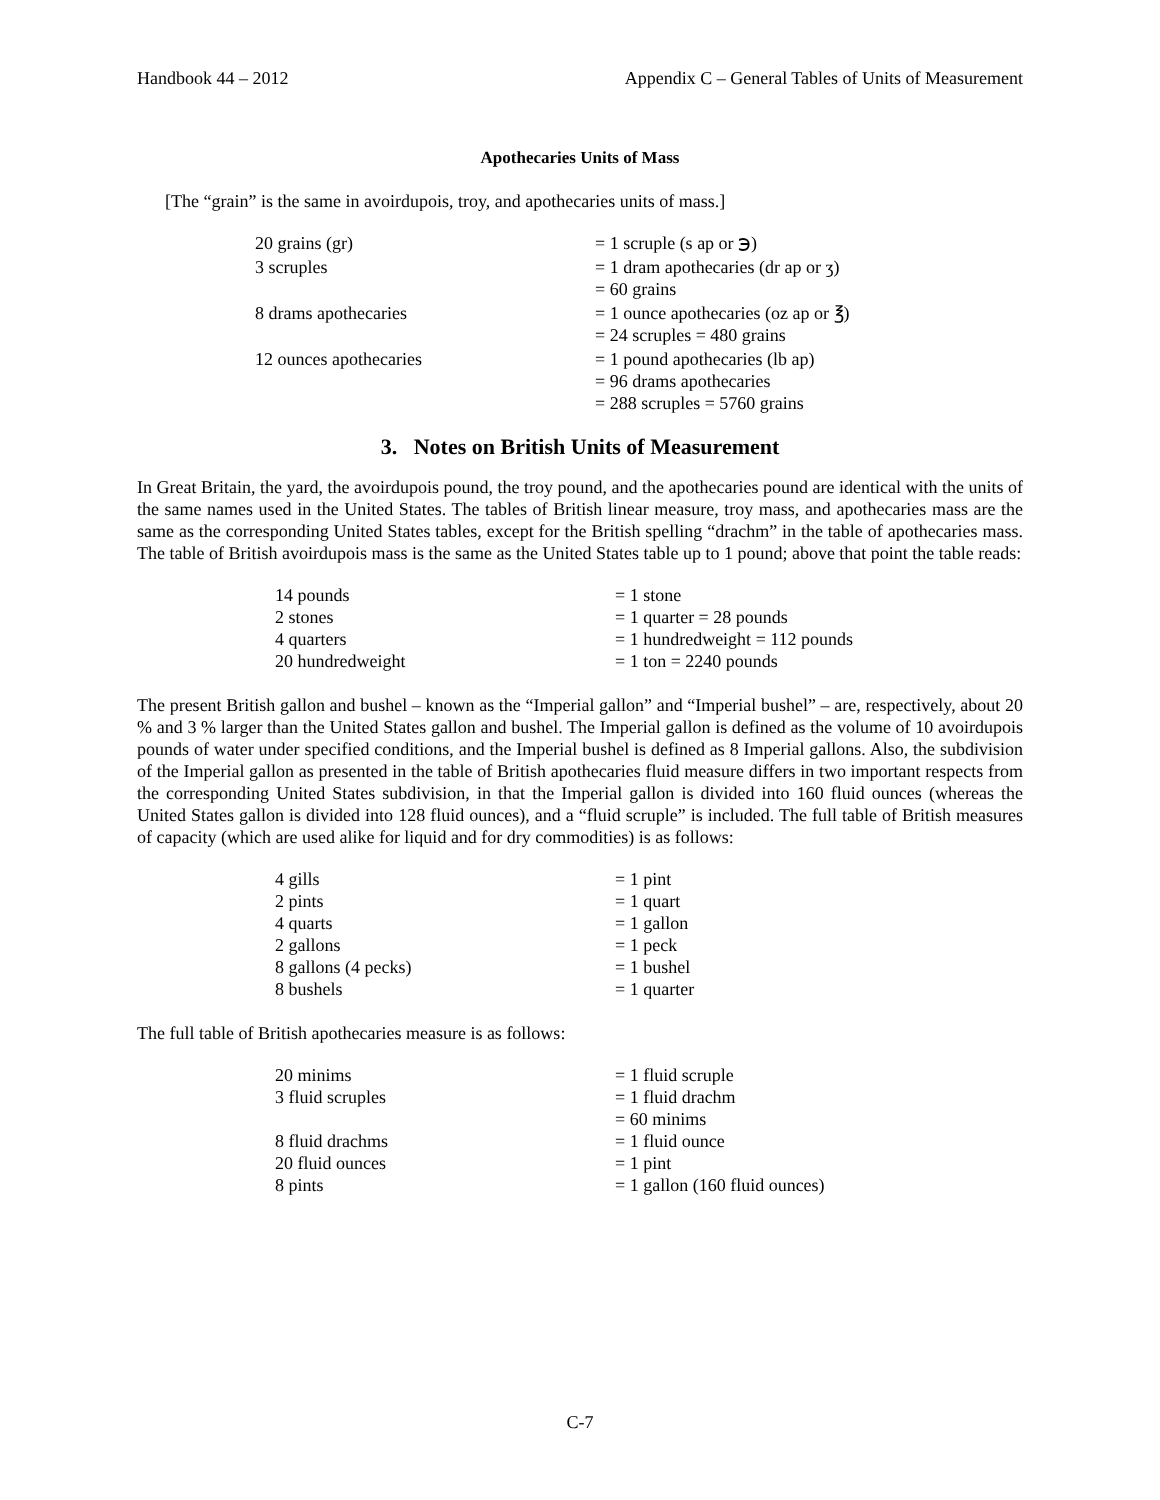Handbook 44 – 2012 Appendix C – General Tables of Units of Measurement
Apothecaries Units of Mass
[The “grain” is the same in avoirdupois, troy, and apothecaries units of mass.]
| 20 grains (gr) | = 1 scruple (s ap or ℈) |
| 3 scruples | = 1 dram apothecaries (dr ap or ʒ) = 60 grains |
| 8 drams apothecaries | = 1 ounce apothecaries (oz ap or ℥) = 24 scruples = 480 grains |
| 12 ounces apothecaries | = 1 pound apothecaries (lb ap) = 96 drams apothecaries = 288 scruples = 5760 grains |
3. Notes on British Units of Measurement
In Great Britain, the yard, the avoirdupois pound, the troy pound, and the apothecaries pound are identical with the units of the same names used in the United States. The tables of British linear measure, troy mass, and apothecaries mass are the same as the corresponding United States tables, except for the British spelling “drachm” in the table of apothecaries mass. The table of British avoirdupois mass is the same as the United States table up to 1 pound; above that point the table reads:
| 14 pounds | = 1 stone |
| 2 stones | = 1 quarter = 28 pounds |
| 4 quarters | = 1 hundredweight = 112 pounds |
| 20 hundredweight | = 1 ton = 2240 pounds |
The present British gallon and bushel – known as the “Imperial gallon” and “Imperial bushel” – are, respectively, about 20 % and 3 % larger than the United States gallon and bushel. The Imperial gallon is defined as the volume of 10 avoirdupois pounds of water under specified conditions, and the Imperial bushel is defined as 8 Imperial gallons. Also, the subdivision of the Imperial gallon as presented in the table of British apothecaries fluid measure differs in two important respects from the corresponding United States subdivision, in that the Imperial gallon is divided into 160 fluid ounces (whereas the United States gallon is divided into 128 fluid ounces), and a “fluid scruple” is included. The full table of British measures of capacity (which are used alike for liquid and for dry commodities) is as follows:
| 4 gills | = 1 pint |
| 2 pints | = 1 quart |
| 4 quarts | = 1 gallon |
| 2 gallons | = 1 peck |
| 8 gallons (4 pecks) | = 1 bushel |
| 8 bushels | = 1 quarter |
The full table of British apothecaries measure is as follows:
| 20 minims | = 1 fluid scruple |
| 3 fluid scruples | = 1 fluid drachm = 60 minims |
| 8 fluid drachms | = 1 fluid ounce |
| 20 fluid ounces | = 1 pint |
| 8 pints | = 1 gallon (160 fluid ounces) |
C-7